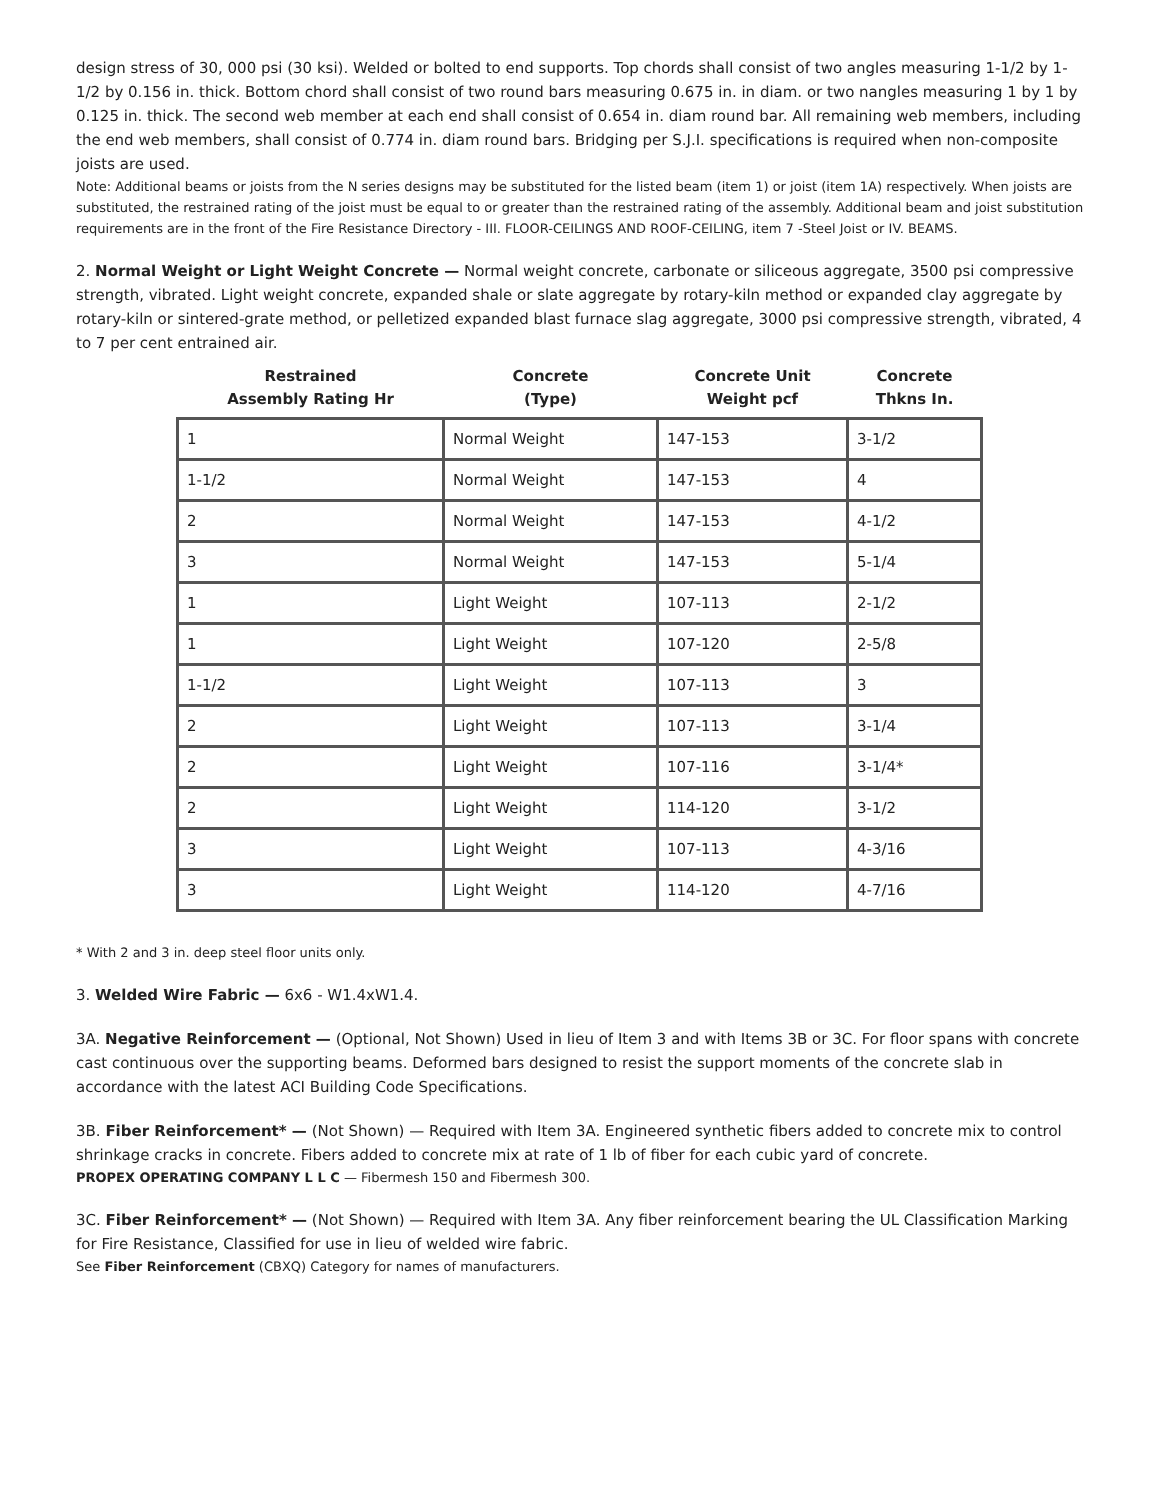design stress of 30, 000 psi (30 ksi). Welded or bolted to end supports. Top chords shall consist of two angles measuring 1-1/2 by 1-1/2 by 0.156 in. thick. Bottom chord shall consist of two round bars measuring 0.675 in. in diam. or two nangles measuring 1 by 1 by 0.125 in. thick. The second web member at each end shall consist of 0.654 in. diam round bar. All remaining web members, including the end web members, shall consist of 0.774 in. diam round bars. Bridging per S.J.I. specifications is required when non-composite joists are used.
Note: Additional beams or joists from the N series designs may be substituted for the listed beam (item 1) or joist (item 1A) respectively. When joists are substituted, the restrained rating of the joist must be equal to or greater than the restrained rating of the assembly. Additional beam and joist substitution requirements are in the front of the Fire Resistance Directory - III. FLOOR-CEILINGS AND ROOF-CEILING, item 7 -Steel Joist or IV. BEAMS.
2. Normal Weight or Light Weight Concrete — Normal weight concrete, carbonate or siliceous aggregate, 3500 psi compressive strength, vibrated. Light weight concrete, expanded shale or slate aggregate by rotary-kiln method or expanded clay aggregate by rotary-kiln or sintered-grate method, or pelletized expanded blast furnace slag aggregate, 3000 psi compressive strength, vibrated, 4 to 7 per cent entrained air.
| Restrained Assembly Rating Hr | Concrete (Type) | Concrete Unit Weight pcf | Concrete Thkns In. |
| --- | --- | --- | --- |
| 1 | Normal Weight | 147-153 | 3-1/2 |
| 1-1/2 | Normal Weight | 147-153 | 4 |
| 2 | Normal Weight | 147-153 | 4-1/2 |
| 3 | Normal Weight | 147-153 | 5-1/4 |
| 1 | Light Weight | 107-113 | 2-1/2 |
| 1 | Light Weight | 107-120 | 2-5/8 |
| 1-1/2 | Light Weight | 107-113 | 3 |
| 2 | Light Weight | 107-113 | 3-1/4 |
| 2 | Light Weight | 107-116 | 3-1/4* |
| 2 | Light Weight | 114-120 | 3-1/2 |
| 3 | Light Weight | 107-113 | 4-3/16 |
| 3 | Light Weight | 114-120 | 4-7/16 |
* With 2 and 3 in. deep steel floor units only.
3. Welded Wire Fabric — 6x6 - W1.4xW1.4.
3A. Negative Reinforcement — (Optional, Not Shown) Used in lieu of Item 3 and with Items 3B or 3C. For floor spans with concrete cast continuous over the supporting beams. Deformed bars designed to resist the support moments of the concrete slab in accordance with the latest ACI Building Code Specifications.
3B. Fiber Reinforcement* — (Not Shown) — Required with Item 3A. Engineered synthetic fibers added to concrete mix to control shrinkage cracks in concrete. Fibers added to concrete mix at rate of 1 lb of fiber for each cubic yard of concrete.
PROPEX OPERATING COMPANY L L C — Fibermesh 150 and Fibermesh 300.
3C. Fiber Reinforcement* — (Not Shown) — Required with Item 3A. Any fiber reinforcement bearing the UL Classification Marking for Fire Resistance, Classified for use in lieu of welded wire fabric.
See Fiber Reinforcement (CBXQ) Category for names of manufacturers.